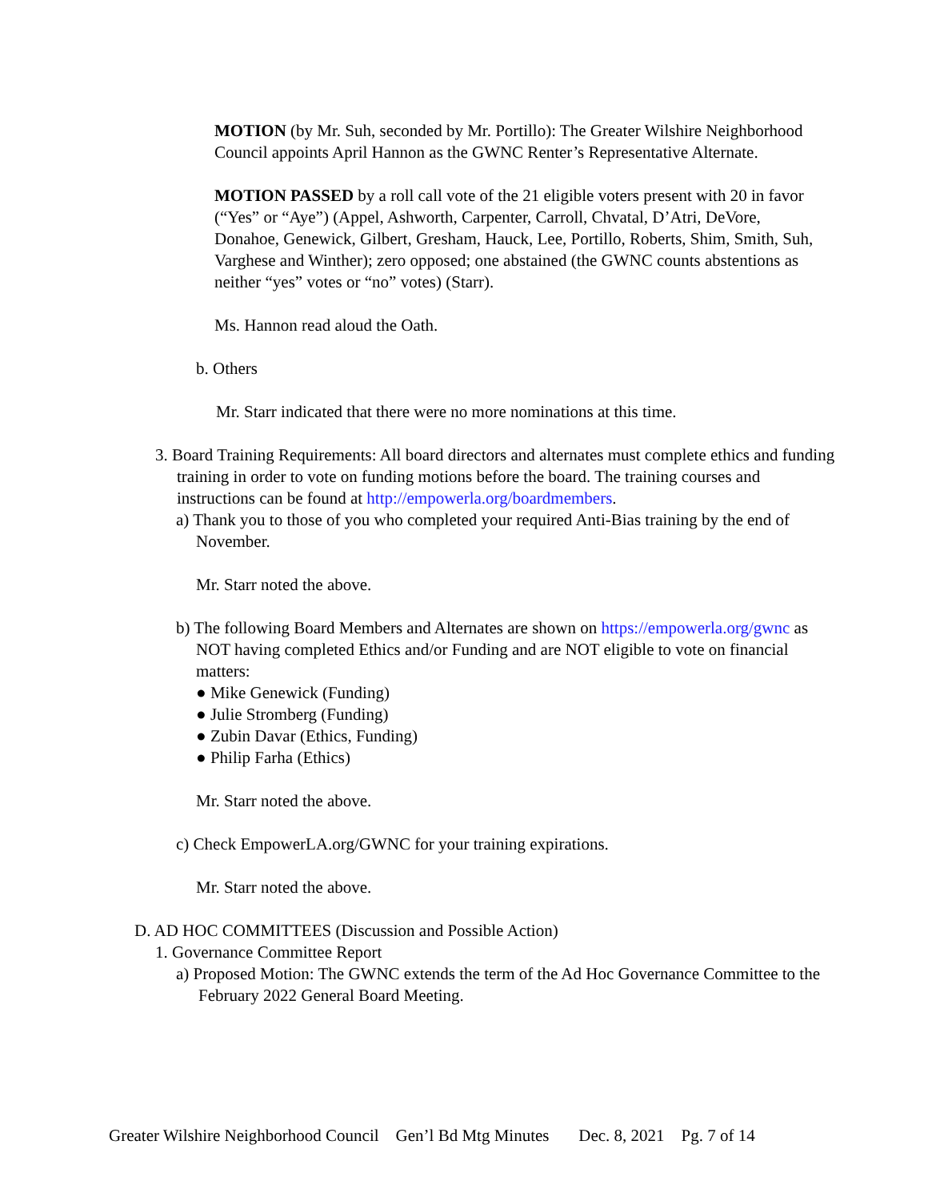MOTION (by Mr. Suh, seconded by Mr. Portillo): The Greater Wilshire Neighborhood Council appoints April Hannon as the GWNC Renter’s Representative Alternate.
MOTION PASSED by a roll call vote of the 21 eligible voters present with 20 in favor (“Yes” or “Aye”) (Appel, Ashworth, Carpenter, Carroll, Chvatal, D’Atri, DeVore, Donahoe, Genewick, Gilbert, Gresham, Hauck, Lee, Portillo, Roberts, Shim, Smith, Suh, Varghese and Winther); zero opposed; one abstained (the GWNC counts abstentions as neither “yes” votes or “no” votes) (Starr).
Ms. Hannon read aloud the Oath.
b. Others
Mr. Starr indicated that there were no more nominations at this time.
3. Board Training Requirements: All board directors and alternates must complete ethics and funding training in order to vote on funding motions before the board. The training courses and instructions can be found at http://empowerla.org/boardmembers.
a) Thank you to those of you who completed your required Anti-Bias training by the end of November.
Mr. Starr noted the above.
b) The following Board Members and Alternates are shown on https://empowerla.org/gwnc as NOT having completed Ethics and/or Funding and are NOT eligible to vote on financial matters:
● Mike Genewick (Funding)
● Julie Stromberg (Funding)
● Zubin Davar (Ethics, Funding)
● Philip Farha (Ethics)
Mr. Starr noted the above.
c) Check EmpowerLA.org/GWNC for your training expirations.
Mr. Starr noted the above.
D. AD HOC COMMITTEES (Discussion and Possible Action)
1. Governance Committee Report
a) Proposed Motion: The GWNC extends the term of the Ad Hoc Governance Committee to the February 2022 General Board Meeting.
Greater Wilshire Neighborhood Council Gen’l Bd Mtg Minutes Dec. 8, 2021 Pg. 7 of 14